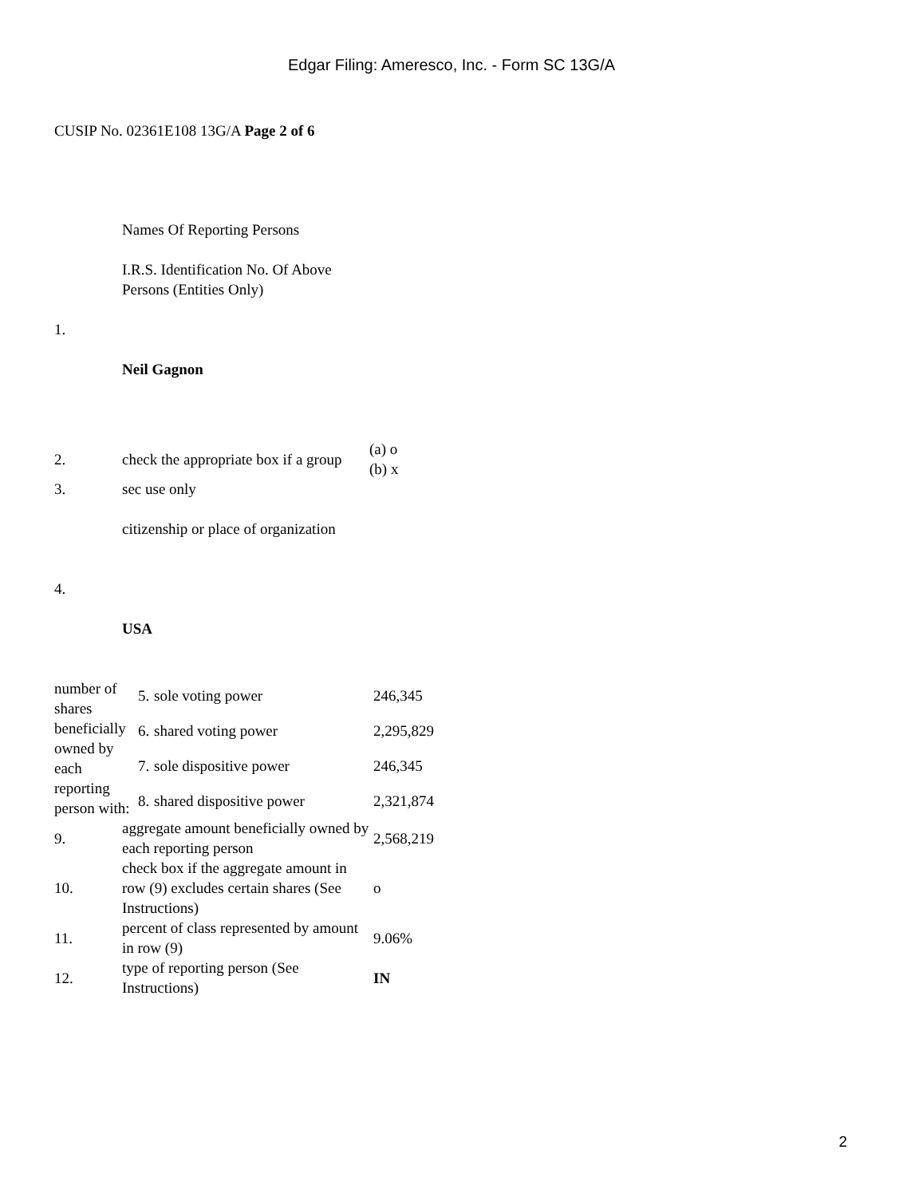Edgar Filing: Ameresco, Inc. - Form SC 13G/A
CUSIP No. 02361E108 13G/A Page 2 of 6
| 1. | Names Of Reporting Persons I.R.S. Identification No. Of Above Persons (Entities Only) Neil Gagnon | |
| 2. | check the appropriate box if a group | (a) o (b) x |
| 3. | sec use only | |
| 4. | citizenship or place of organization USA | |
| number of shares beneficially owned by each reporting person with: | 5. | sole voting power | 246,345 |
| | 6. | shared voting power | 2,295,829 |
| | 7. | sole dispositive power | 246,345 |
| | 8. | shared dispositive power | 2,321,874 |
| 9. | aggregate amount beneficially owned by each reporting person | 2,568,219 |
| 10. | check box if the aggregate amount in row (9) excludes certain shares (See Instructions) | o |
| 11. | percent of class represented by amount in row (9) | 9.06% |
| 12. | type of reporting person (See Instructions) | IN |
2